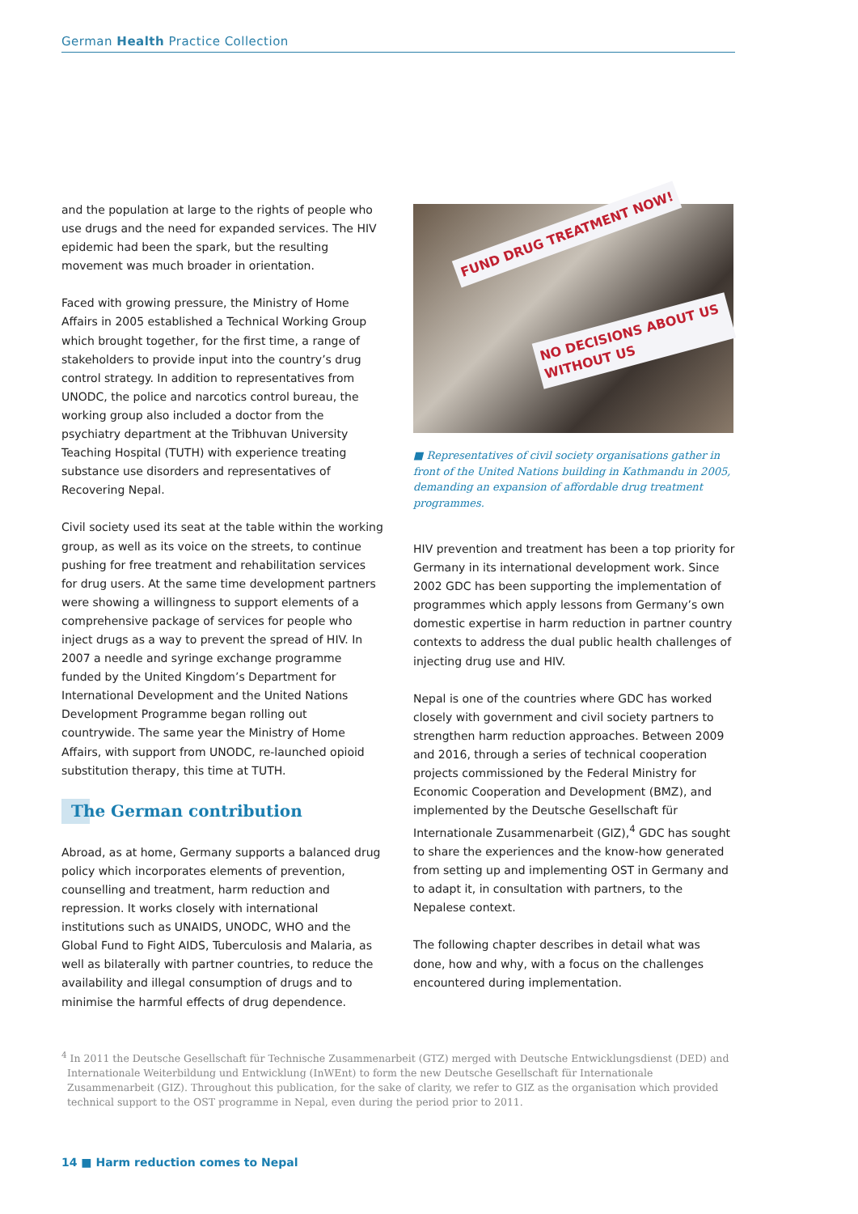German Health Practice Collection
and the population at large to the rights of people who use drugs and the need for expanded services. The HIV epidemic had been the spark, but the resulting movement was much broader in orientation.
Faced with growing pressure, the Ministry of Home Affairs in 2005 established a Technical Working Group which brought together, for the first time, a range of stakeholders to provide input into the country’s drug control strategy. In addition to representatives from UNODC, the police and narcotics control bureau, the working group also included a doctor from the psychiatry department at the Tribhuvan University Teaching Hospital (TUTH) with experience treating substance use disorders and representatives of Recovering Nepal.
Civil society used its seat at the table within the working group, as well as its voice on the streets, to continue pushing for free treatment and rehabilitation services for drug users. At the same time development partners were showing a willingness to support elements of a comprehensive package of services for people who inject drugs as a way to prevent the spread of HIV. In 2007 a needle and syringe exchange programme funded by the United Kingdom’s Department for International Development and the United Nations Development Programme began rolling out countrywide. The same year the Ministry of Home Affairs, with support from UNODC, re-launched opioid substitution therapy, this time at TUTH.
The German contribution
Abroad, as at home, Germany supports a balanced drug policy which incorporates elements of prevention, counselling and treatment, harm reduction and repression. It works closely with international institutions such as UNAIDS, UNODC, WHO and the Global Fund to Fight AIDS, Tuberculosis and Malaria, as well as bilaterally with partner countries, to reduce the availability and illegal consumption of drugs and to minimise the harmful effects of drug dependence.
FUND DRUG TREATMENT NOW!
NO DECISIONS ABOUT US WITHOUT US
■ Representatives of civil society organisations gather in front of the United Nations building in Kathmandu in 2005, demanding an expansion of affordable drug treatment programmes.
HIV prevention and treatment has been a top priority for Germany in its international development work. Since 2002 GDC has been supporting the implementation of programmes which apply lessons from Germany’s own domestic expertise in harm reduction in partner country contexts to address the dual public health challenges of injecting drug use and HIV.
Nepal is one of the countries where GDC has worked closely with government and civil society partners to strengthen harm reduction approaches. Between 2009 and 2016, through a series of technical cooperation projects commissioned by the Federal Ministry for Economic Cooperation and Development (BMZ), and implemented by the Deutsche Gesellschaft für Internationale Zusammenarbeit (GIZ),<sup>4</sup> GDC has sought to share the experiences and the know-how generated from setting up and implementing OST in Germany and to adapt it, in consultation with partners, to the Nepalese context.
The following chapter describes in detail what was done, how and why, with a focus on the challenges encountered during implementation.
<sup>4</sup> In 2011 the Deutsche Gesellschaft für Technische Zusammenarbeit (GTZ) merged with Deutsche Entwicklungsdienst (DED) and Internationale Weiterbildung und Entwicklung (InWEnt) to form the new Deutsche Gesellschaft für Internationale Zusammenarbeit (GIZ). Throughout this publication, for the sake of clarity, we refer to GIZ as the organisation which provided technical support to the OST programme in Nepal, even during the period prior to 2011.
14 ■ Harm reduction comes to Nepal